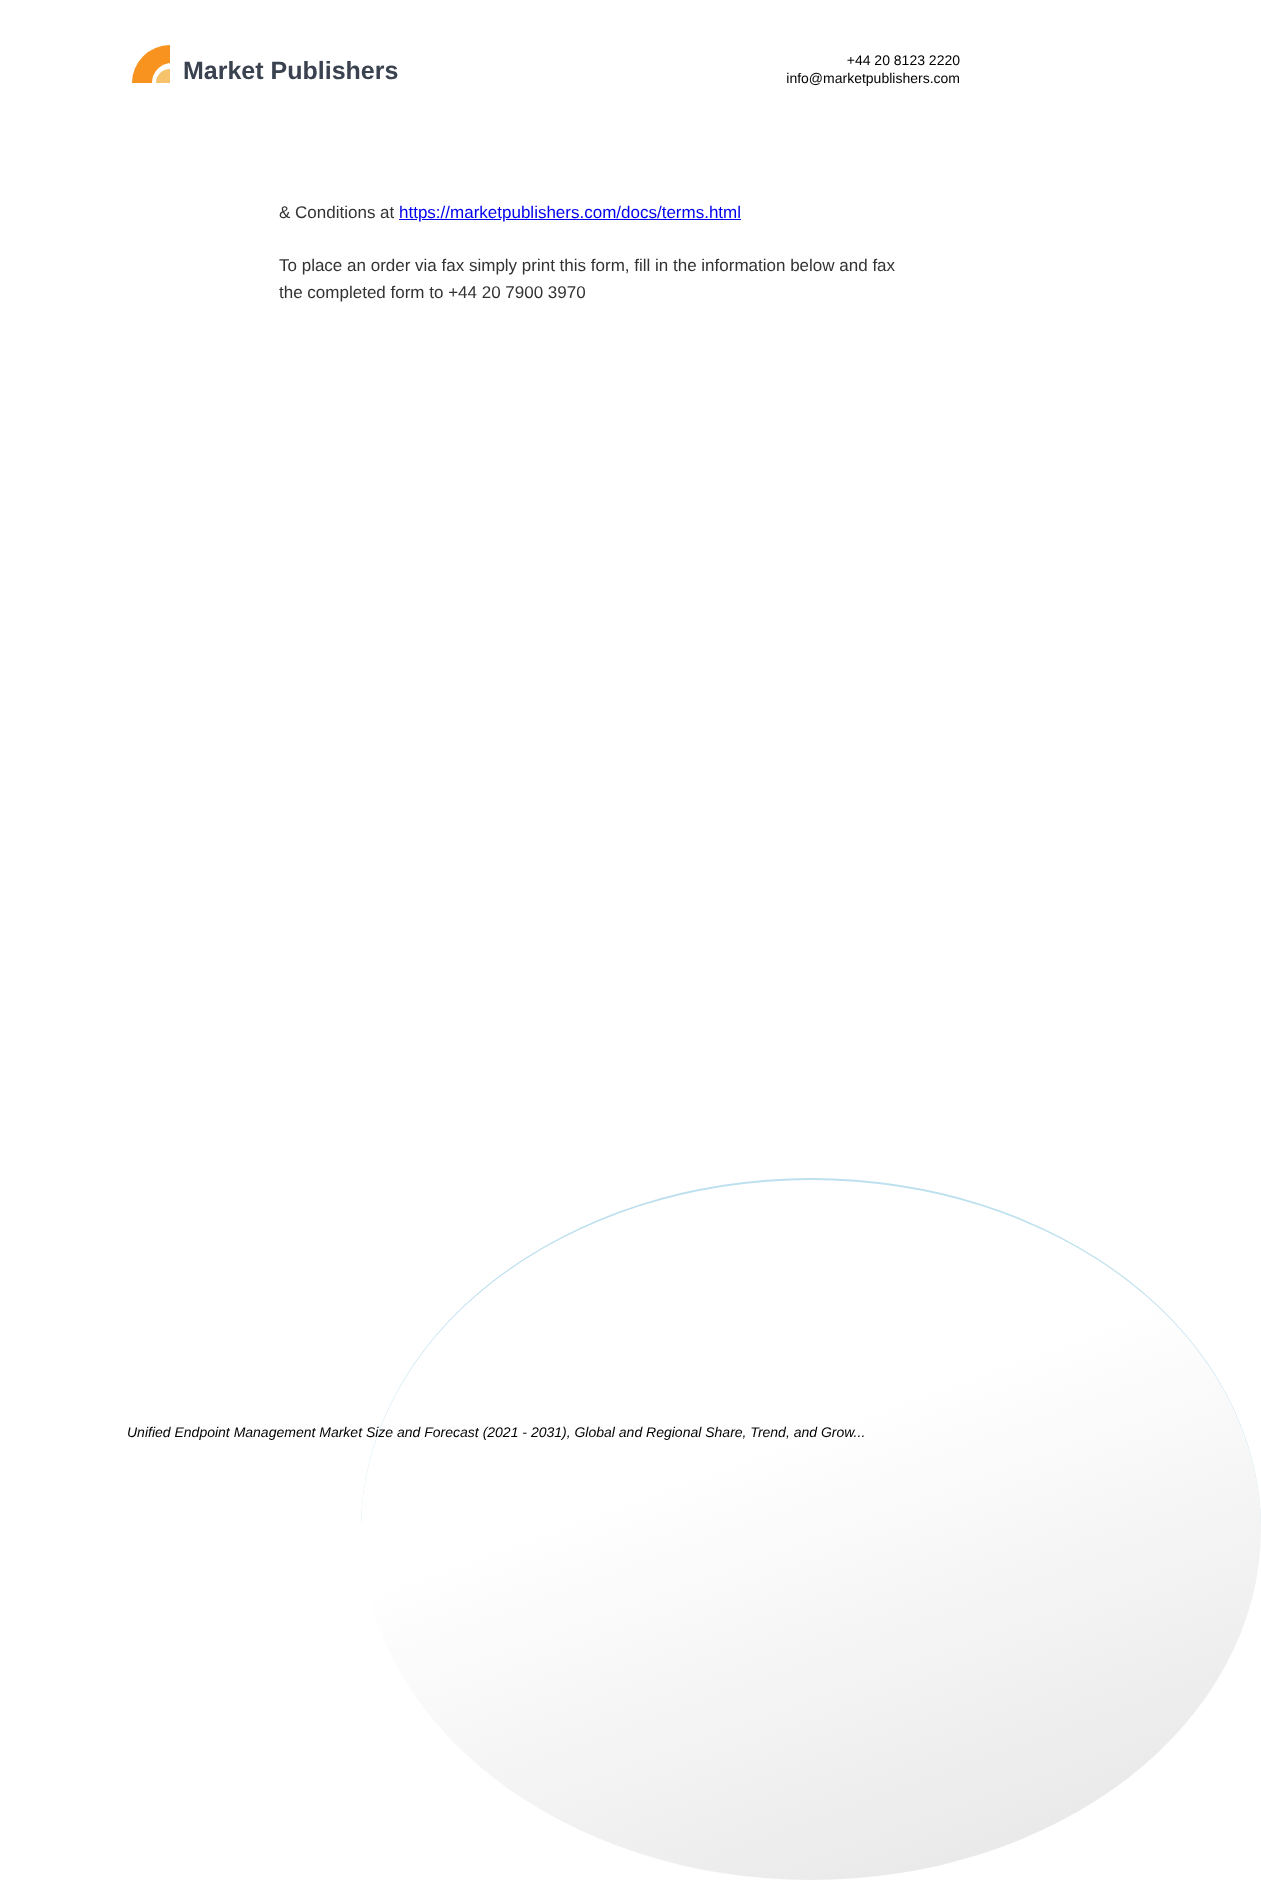Market Publishers
+44 20 8123 2220
info@marketpublishers.com
& Conditions at https://marketpublishers.com/docs/terms.html
To place an order via fax simply print this form, fill in the information below and fax the completed form to +44 20 7900 3970
Unified Endpoint Management Market Size and Forecast (2021 - 2031), Global and Regional Share, Trend, and Grow...